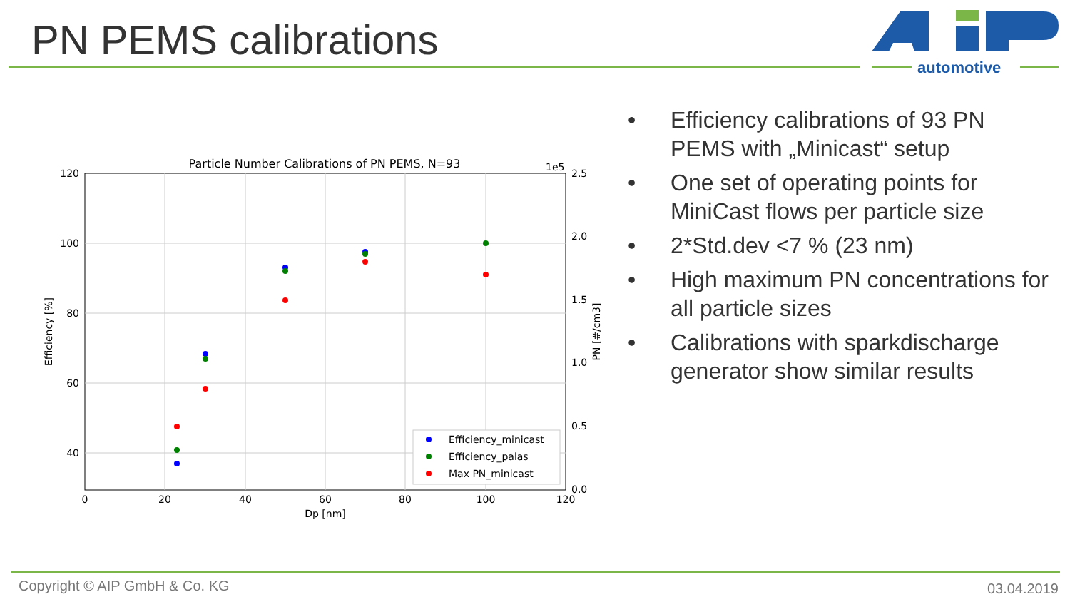PN PEMS calibrations
automotive
Particle Number Calibrations of PN PEMS, N=93
1e5
120
100
80
60
40
2.5
2.0
1.5
1.0
0.5
0.0
0
20
40
60
80
100
120
Dp [nm]
Efficiency [%]
PN [#/cm3]
Efficiency_minicast
Efficiency_palas
Max PN_minicast
• Efficiency calibrations of 93 PN PEMS with „Minicast“ setup
• One set of operating points for MiniCast flows per particle size
• 2*Std.dev <7 % (23 nm)
• High maximum PN concentrations for all particle sizes
• Calibrations with sparkdischarge generator show similar results
Copyright © AIP GmbH & Co. KG 03.04.2019